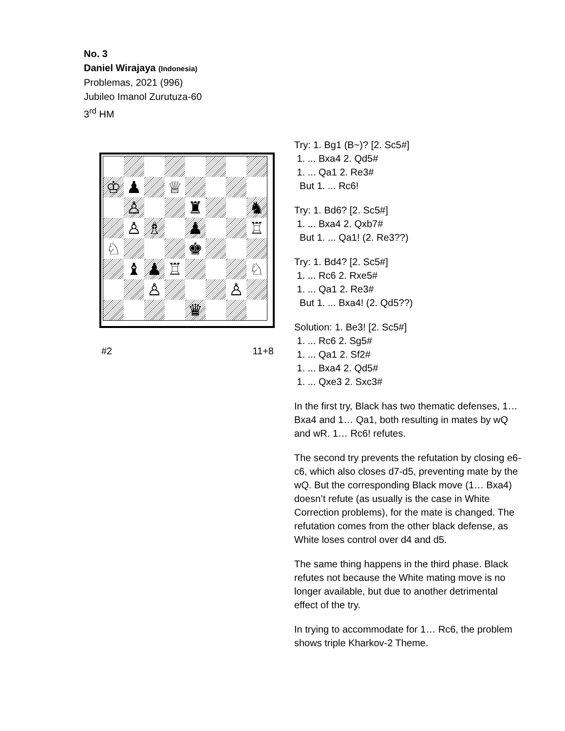No. 3
Daniel Wirajaya (Indonesia)
Problemas, 2021 (996)
Jubileo Imanol Zurutuza-60
3<sup>rd</sup> HM
♔
♟
♕
♙
♜
♞
♙
♗
♟
♖
♘
♚
♝
♟
♖
♘
♙
♙
♛
#2 11+8
Try: 1. Bg1 (B~)? [2. Sc5#]
1. ... Bxa4 2. Qd5#
1. ... Qa1 2. Re3#
But 1. ... Rc6!
Try: 1. Bd6? [2. Sc5#]
1. ... Bxa4 2. Qxb7#
But 1. ... Qa1! (2. Re3??)
Try: 1. Bd4? [2. Sc5#]
1. ... Rc6 2. Rxe5#
1. ... Qa1 2. Re3#
But 1. ... Bxa4! (2. Qd5??)
Solution: 1. Be3! [2. Sc5#]
1. ... Rc6 2. Sg5#
1. ... Qa1 2. Sf2#
1. ... Bxa4 2. Qd5#
1. ... Qxe3 2. Sxc3#
In the first try, Black has two thematic defenses, 1… Bxa4 and 1… Qa1, both resulting in mates by wQ and wR. 1… Rc6! refutes.
The second try prevents the refutation by closing e6-c6, which also closes d7-d5, preventing mate by the wQ. But the corresponding Black move (1… Bxa4) doesn’t refute (as usually is the case in White Correction problems), for the mate is changed. The refutation comes from the other black defense, as White loses control over d4 and d5.
The same thing happens in the third phase. Black refutes not because the White mating move is no longer available, but due to another detrimental effect of the try.
In trying to accommodate for 1… Rc6, the problem shows triple Kharkov-2 Theme.